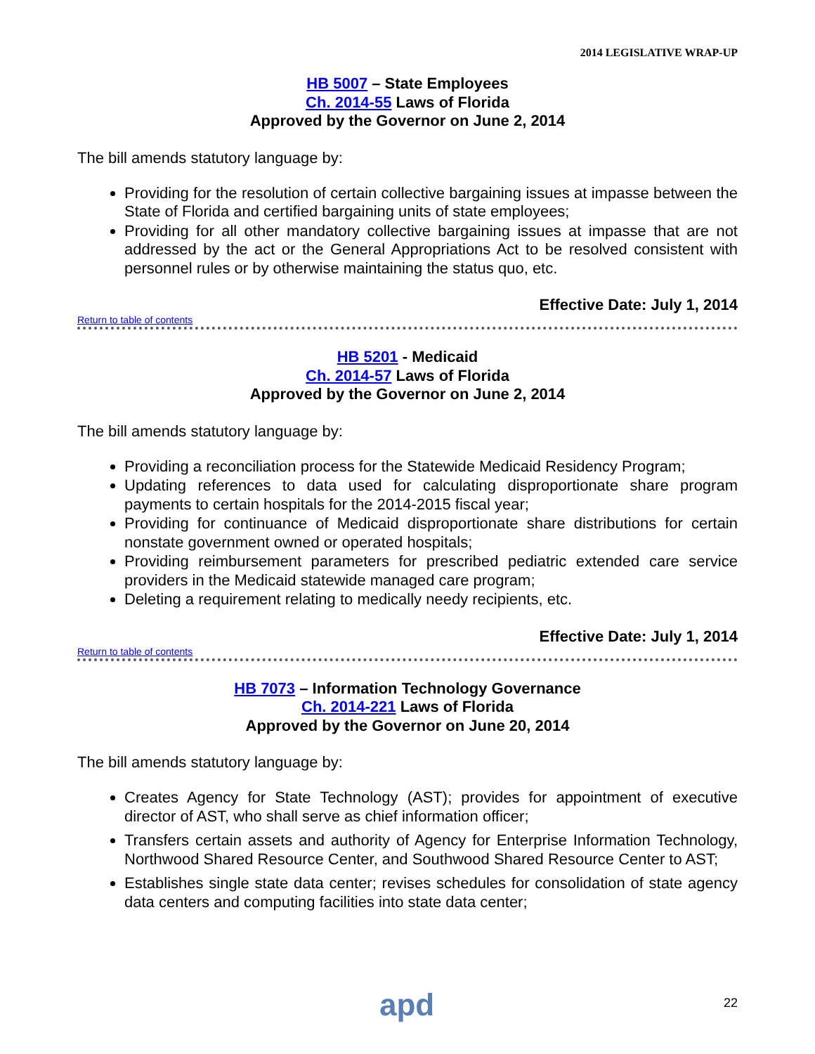2014 LEGISLATIVE WRAP-UP
HB 5007 – State Employees
Ch. 2014-55 Laws of Florida
Approved by the Governor on June 2, 2014
The bill amends statutory language by:
Providing for the resolution of certain collective bargaining issues at impasse between the State of Florida and certified bargaining units of state employees;
Providing for all other mandatory collective bargaining issues at impasse that are not addressed by the act or the General Appropriations Act to be resolved consistent with personnel rules or by otherwise maintaining the status quo, etc.
Effective Date: July 1, 2014
Return to table of contents
HB 5201 - Medicaid
Ch. 2014-57 Laws of Florida
Approved by the Governor on June 2, 2014
The bill amends statutory language by:
Providing a reconciliation process for the Statewide Medicaid Residency Program;
Updating references to data used for calculating disproportionate share program payments to certain hospitals for the 2014-2015 fiscal year;
Providing for continuance of Medicaid disproportionate share distributions for certain nonstate government owned or operated hospitals;
Providing reimbursement parameters for prescribed pediatric extended care service providers in the Medicaid statewide managed care program;
Deleting a requirement relating to medically needy recipients, etc.
Effective Date: July 1, 2014
Return to table of contents
HB 7073 – Information Technology Governance
Ch. 2014-221 Laws of Florida
Approved by the Governor on June 20, 2014
The bill amends statutory language by:
Creates Agency for State Technology (AST); provides for appointment of executive director of AST, who shall serve as chief information officer;
Transfers certain assets and authority of Agency for Enterprise Information Technology, Northwood Shared Resource Center, and Southwood Shared Resource Center to AST;
Establishes single state data center; revises schedules for consolidation of state agency data centers and computing facilities into state data center;
apd
22